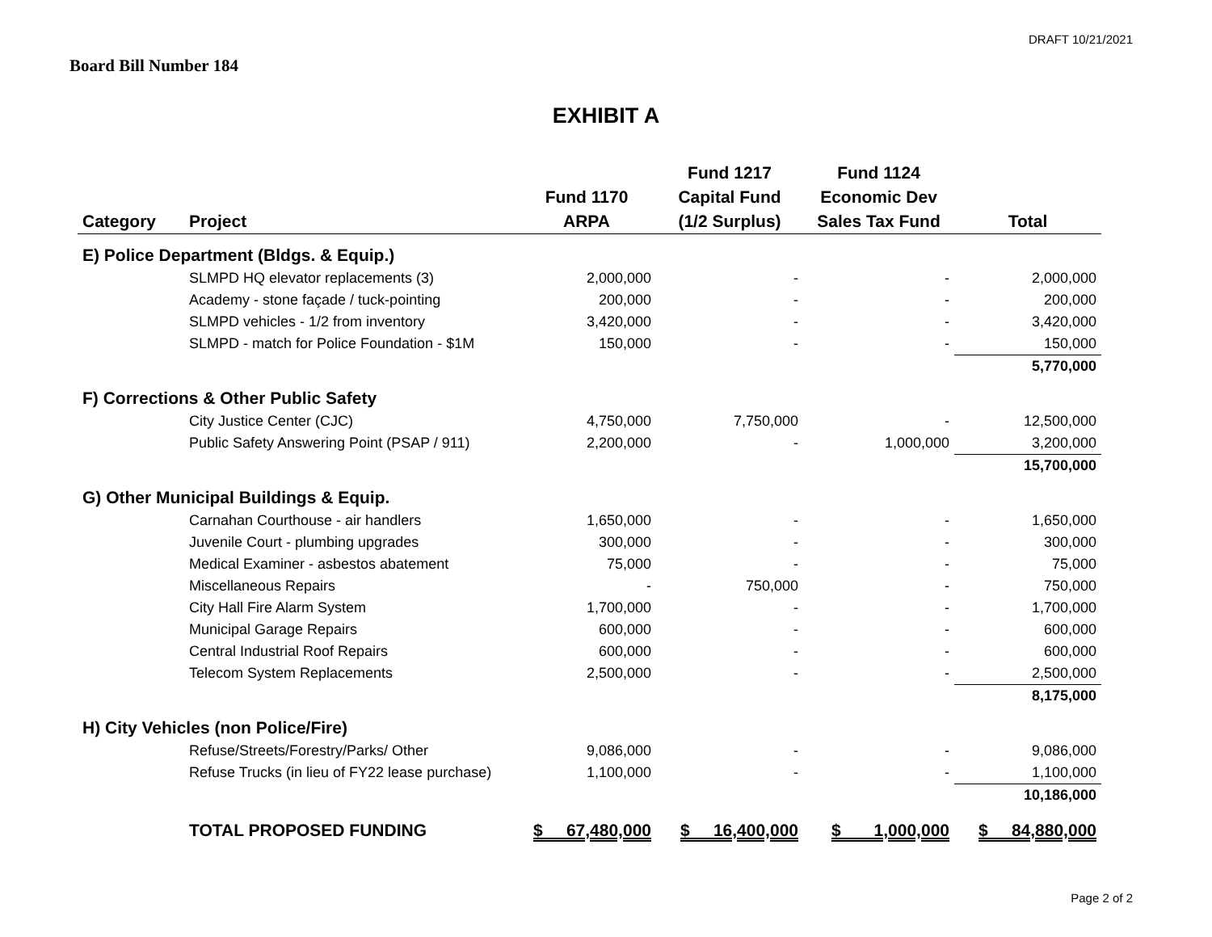DRAFT 10/21/2021
Board Bill Number 184
EXHIBIT A
| | | | | Fund 1217 | Fund 1124 | |
| --- | --- | --- | --- | --- | --- | --- |
| | | | Fund 1170 | Capital Fund | Economic Dev | |
| Category | Project | | ARPA | (1/2 Surplus) | Sales Tax Fund | Total |
| E) Police Department (Bldgs. & Equip.) | | | | | | |
| | SLMPD HQ elevator replacements (3) | | 2,000,000 | - | - | 2,000,000 |
| | Academy - stone façade / tuck-pointing | | 200,000 | - | - | 200,000 |
| | SLMPD vehicles - 1/2 from inventory | | 3,420,000 | - | - | 3,420,000 |
| | SLMPD - match for Police Foundation - $1M | | 150,000 | - | - | 150,000 |
| | | | | | | 5,770,000 |
| F) Corrections & Other Public Safety | | | | | | |
| | City Justice Center (CJC) | | 4,750,000 | 7,750,000 | - | 12,500,000 |
| | Public Safety Answering Point (PSAP / 911) | | 2,200,000 | - | 1,000,000 | 3,200,000 |
| | | | | | | 15,700,000 |
| G) Other Municipal Buildings & Equip. | | | | | | |
| | Carnahan Courthouse - air handlers | | 1,650,000 | - | - | 1,650,000 |
| | Juvenile Court - plumbing upgrades | | 300,000 | - | - | 300,000 |
| | Medical Examiner - asbestos abatement | | 75,000 | - | - | 75,000 |
| | Miscellaneous Repairs | | - | 750,000 | - | 750,000 |
| | City Hall Fire Alarm System | | 1,700,000 | - | - | 1,700,000 |
| | Municipal Garage Repairs | | 600,000 | - | - | 600,000 |
| | Central Industrial Roof Repairs | | 600,000 | - | - | 600,000 |
| | Telecom System Replacements | | 2,500,000 | - | - | 2,500,000 |
| | | | | | | 8,175,000 |
| H) City Vehicles (non Police/Fire) | | | | | | |
| | Refuse/Streets/Forestry/Parks/ Other | | 9,086,000 | - | - | 9,086,000 |
| | Refuse Trucks (in lieu of FY22 lease purchase) | | 1,100,000 | - | - | 1,100,000 |
| | | | | | | 10,186,000 |
| | TOTAL PROPOSED FUNDING | | $ 67,480,000 | $ 16,400,000 | $ 1,000,000 | $ 84,880,000 |
Page 2 of 2